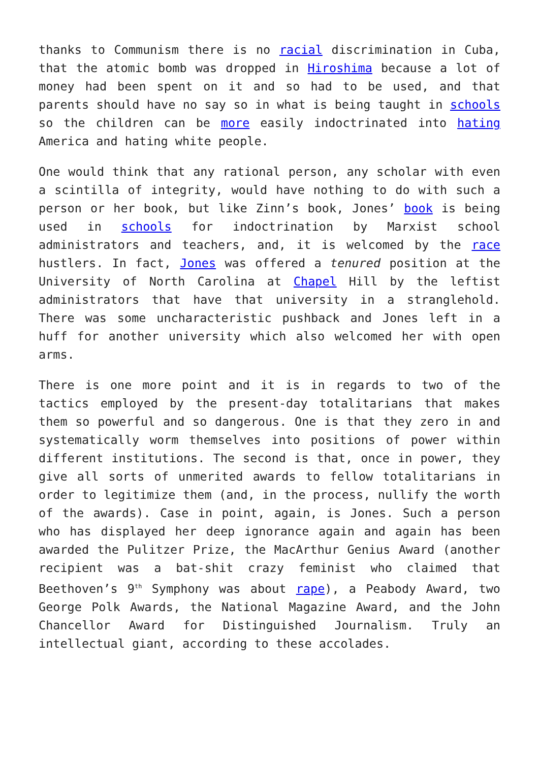thanks to Communism there is no racial discrimination in Cuba, that the atomic bomb was dropped in Hiroshima because a lot of money had been spent on it and so had to be used, and that parents should have no say so in what is being taught in schools so the children can be more easily indoctrinated into hating America and hating white people.
One would think that any rational person, any scholar with even a scintilla of integrity, would have nothing to do with such a person or her book, but like Zinn’s book, Jones’ book is being used in schools for indoctrination by Marxist school administrators and teachers, and, it is welcomed by the race hustlers. In fact, Jones was offered a tenured position at the University of North Carolina at Chapel Hill by the leftist administrators that have that university in a stranglehold. There was some uncharacteristic pushback and Jones left in a huff for another university which also welcomed her with open arms.
There is one more point and it is in regards to two of the tactics employed by the present-day totalitarians that makes them so powerful and so dangerous. One is that they zero in and systematically worm themselves into positions of power within different institutions. The second is that, once in power, they give all sorts of unmerited awards to fellow totalitarians in order to legitimize them (and, in the process, nullify the worth of the awards). Case in point, again, is Jones. Such a person who has displayed her deep ignorance again and again has been awarded the Pulitzer Prize, the MacArthur Genius Award (another recipient was a bat-shit crazy feminist who claimed that Beethoven’s 9<sup>th</sup> Symphony was about rape), a Peabody Award, two George Polk Awards, the National Magazine Award, and the John Chancellor Award for Distinguished Journalism. Truly an intellectual giant, according to these accolades.